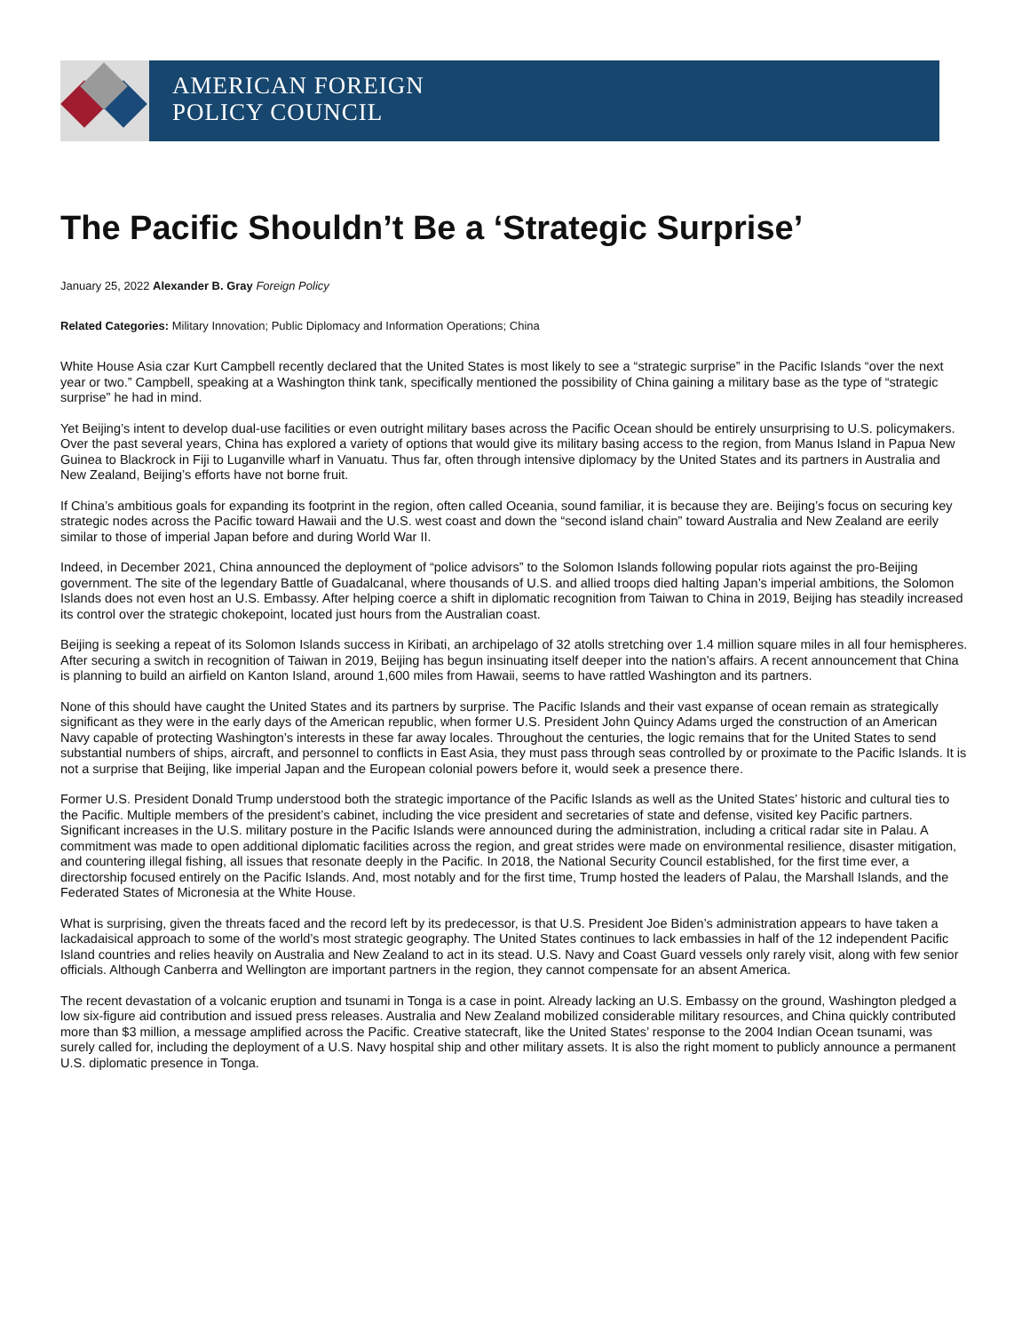AMERICAN FOREIGN
POLICY COUNCIL
The Pacific Shouldn’t Be a ‘Strategic Surprise’
January 25, 2022 Alexander B. Gray Foreign Policy
Related Categories: Military Innovation; Public Diplomacy and Information Operations; China
White House Asia czar Kurt Campbell recently declared that the United States is most likely to see a “strategic surprise” in the Pacific Islands “over the next year or two.” Campbell, speaking at a Washington think tank, specifically mentioned the possibility of China gaining a military base as the type of “strategic surprise” he had in mind.
Yet Beijing’s intent to develop dual-use facilities or even outright military bases across the Pacific Ocean should be entirely unsurprising to U.S. policymakers. Over the past several years, China has explored a variety of options that would give its military basing access to the region, from Manus Island in Papua New Guinea to Blackrock in Fiji to Luganville wharf in Vanuatu. Thus far, often through intensive diplomacy by the United States and its partners in Australia and New Zealand, Beijing’s efforts have not borne fruit.
If China’s ambitious goals for expanding its footprint in the region, often called Oceania, sound familiar, it is because they are. Beijing’s focus on securing key strategic nodes across the Pacific toward Hawaii and the U.S. west coast and down the “second island chain” toward Australia and New Zealand are eerily similar to those of imperial Japan before and during World War II.
Indeed, in December 2021, China announced the deployment of “police advisors” to the Solomon Islands following popular riots against the pro-Beijing government. The site of the legendary Battle of Guadalcanal, where thousands of U.S. and allied troops died halting Japan’s imperial ambitions, the Solomon Islands does not even host an U.S. Embassy. After helping coerce a shift in diplomatic recognition from Taiwan to China in 2019, Beijing has steadily increased its control over the strategic chokepoint, located just hours from the Australian coast.
Beijing is seeking a repeat of its Solomon Islands success in Kiribati, an archipelago of 32 atolls stretching over 1.4 million square miles in all four hemispheres. After securing a switch in recognition of Taiwan in 2019, Beijing has begun insinuating itself deeper into the nation’s affairs. A recent announcement that China is planning to build an airfield on Kanton Island, around 1,600 miles from Hawaii, seems to have rattled Washington and its partners.
None of this should have caught the United States and its partners by surprise. The Pacific Islands and their vast expanse of ocean remain as strategically significant as they were in the early days of the American republic, when former U.S. President John Quincy Adams urged the construction of an American Navy capable of protecting Washington’s interests in these far away locales. Throughout the centuries, the logic remains that for the United States to send substantial numbers of ships, aircraft, and personnel to conflicts in East Asia, they must pass through seas controlled by or proximate to the Pacific Islands. It is not a surprise that Beijing, like imperial Japan and the European colonial powers before it, would seek a presence there.
Former U.S. President Donald Trump understood both the strategic importance of the Pacific Islands as well as the United States’ historic and cultural ties to the Pacific. Multiple members of the president’s cabinet, including the vice president and secretaries of state and defense, visited key Pacific partners. Significant increases in the U.S. military posture in the Pacific Islands were announced during the administration, including a critical radar site in Palau. A commitment was made to open additional diplomatic facilities across the region, and great strides were made on environmental resilience, disaster mitigation, and countering illegal fishing, all issues that resonate deeply in the Pacific. In 2018, the National Security Council established, for the first time ever, a directorship focused entirely on the Pacific Islands. And, most notably and for the first time, Trump hosted the leaders of Palau, the Marshall Islands, and the Federated States of Micronesia at the White House.
What is surprising, given the threats faced and the record left by its predecessor, is that U.S. President Joe Biden’s administration appears to have taken a lackadaisical approach to some of the world’s most strategic geography. The United States continues to lack embassies in half of the 12 independent Pacific Island countries and relies heavily on Australia and New Zealand to act in its stead. U.S. Navy and Coast Guard vessels only rarely visit, along with few senior officials. Although Canberra and Wellington are important partners in the region, they cannot compensate for an absent America.
The recent devastation of a volcanic eruption and tsunami in Tonga is a case in point. Already lacking an U.S. Embassy on the ground, Washington pledged a low six-figure aid contribution and issued press releases. Australia and New Zealand mobilized considerable military resources, and China quickly contributed more than $3 million, a message amplified across the Pacific. Creative statecraft, like the United States’ response to the 2004 Indian Ocean tsunami, was surely called for, including the deployment of a U.S. Navy hospital ship and other military assets. It is also the right moment to publicly announce a permanent U.S. diplomatic presence in Tonga.